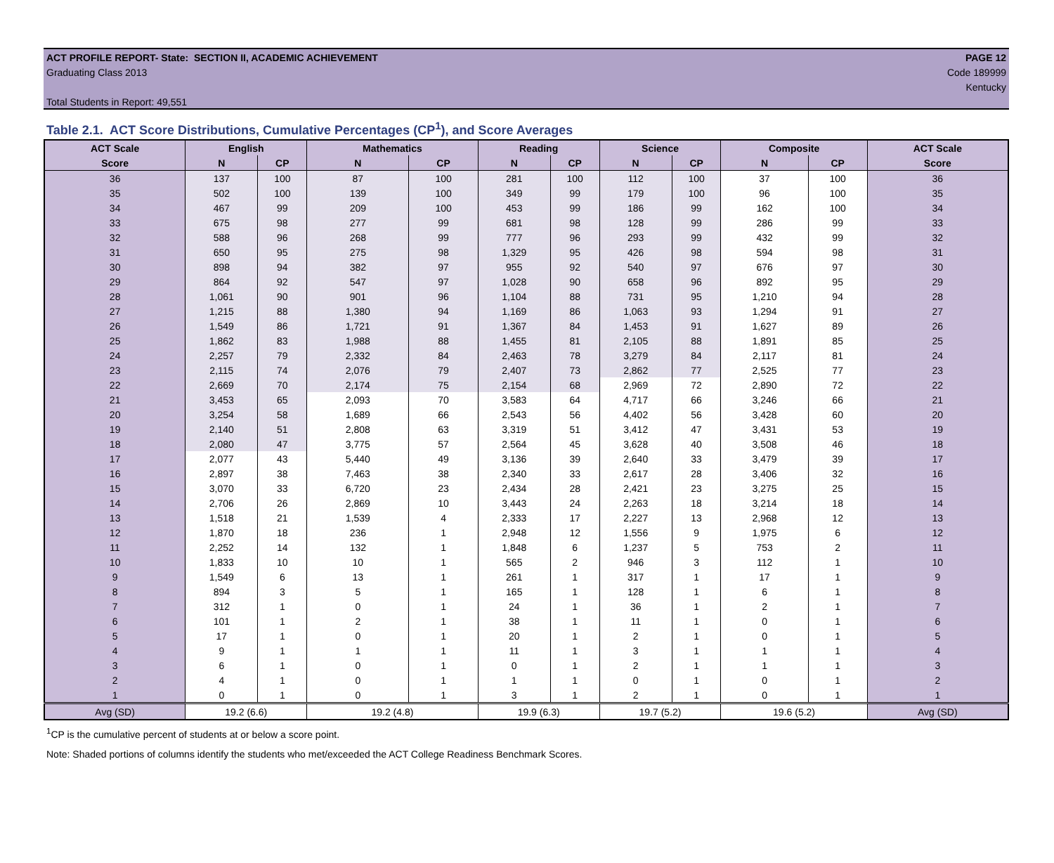ACT PROFILE REPORT- State: SECTION II, ACADEMIC ACHIEVEMENT PAGE 12
Graduating Class 2013 Code 189999
Kentucky
Total Students in Report: 49,551
Table 2.1. ACT Score Distributions, Cumulative Percentages (CP<sup>1</sup>), and Score Averages
| ACT Scale | English | | Mathematics | | Reading | | Science | | Composite | | ACT Scale |
| --- | --- | --- | --- | --- | --- | --- | --- | --- | --- | --- | --- |
| Score | N | CP | N | CP | N | CP | N | CP | N | CP | Score |
| 36 | 137 | 100 | 87 | 100 | 281 | 100 | 112 | 100 | 37 | 100 | 36 |
| 35 | 502 | 100 | 139 | 100 | 349 | 99 | 179 | 100 | 96 | 100 | 35 |
| 34 | 467 | 99 | 209 | 100 | 453 | 99 | 186 | 99 | 162 | 100 | 34 |
| 33 | 675 | 98 | 277 | 99 | 681 | 98 | 128 | 99 | 286 | 99 | 33 |
| 32 | 588 | 96 | 268 | 99 | 777 | 96 | 293 | 99 | 432 | 99 | 32 |
| 31 | 650 | 95 | 275 | 98 | 1,329 | 95 | 426 | 98 | 594 | 98 | 31 |
| 30 | 898 | 94 | 382 | 97 | 955 | 92 | 540 | 97 | 676 | 97 | 30 |
| 29 | 864 | 92 | 547 | 97 | 1,028 | 90 | 658 | 96 | 892 | 95 | 29 |
| 28 | 1,061 | 90 | 901 | 96 | 1,104 | 88 | 731 | 95 | 1,210 | 94 | 28 |
| 27 | 1,215 | 88 | 1,380 | 94 | 1,169 | 86 | 1,063 | 93 | 1,294 | 91 | 27 |
| 26 | 1,549 | 86 | 1,721 | 91 | 1,367 | 84 | 1,453 | 91 | 1,627 | 89 | 26 |
| 25 | 1,862 | 83 | 1,988 | 88 | 1,455 | 81 | 2,105 | 88 | 1,891 | 85 | 25 |
| 24 | 2,257 | 79 | 2,332 | 84 | 2,463 | 78 | 3,279 | 84 | 2,117 | 81 | 24 |
| 23 | 2,115 | 74 | 2,076 | 79 | 2,407 | 73 | 2,862 | 77 | 2,525 | 77 | 23 |
| 22 | 2,669 | 70 | 2,174 | 75 | 2,154 | 68 | 2,969 | 72 | 2,890 | 72 | 22 |
| 21 | 3,453 | 65 | 2,093 | 70 | 3,583 | 64 | 4,717 | 66 | 3,246 | 66 | 21 |
| 20 | 3,254 | 58 | 1,689 | 66 | 2,543 | 56 | 4,402 | 56 | 3,428 | 60 | 20 |
| 19 | 2,140 | 51 | 2,808 | 63 | 3,319 | 51 | 3,412 | 47 | 3,431 | 53 | 19 |
| 18 | 2,080 | 47 | 3,775 | 57 | 2,564 | 45 | 3,628 | 40 | 3,508 | 46 | 18 |
| 17 | 2,077 | 43 | 5,440 | 49 | 3,136 | 39 | 2,640 | 33 | 3,479 | 39 | 17 |
| 16 | 2,897 | 38 | 7,463 | 38 | 2,340 | 33 | 2,617 | 28 | 3,406 | 32 | 16 |
| 15 | 3,070 | 33 | 6,720 | 23 | 2,434 | 28 | 2,421 | 23 | 3,275 | 25 | 15 |
| 14 | 2,706 | 26 | 2,869 | 10 | 3,443 | 24 | 2,263 | 18 | 3,214 | 18 | 14 |
| 13 | 1,518 | 21 | 1,539 | 4 | 2,333 | 17 | 2,227 | 13 | 2,968 | 12 | 13 |
| 12 | 1,870 | 18 | 236 | 1 | 2,948 | 12 | 1,556 | 9 | 1,975 | 6 | 12 |
| 11 | 2,252 | 14 | 132 | 1 | 1,848 | 6 | 1,237 | 5 | 753 | 2 | 11 |
| 10 | 1,833 | 10 | 10 | 1 | 565 | 2 | 946 | 3 | 112 | 1 | 10 |
| 9 | 1,549 | 6 | 13 | 1 | 261 | 1 | 317 | 1 | 17 | 1 | 9 |
| 8 | 894 | 3 | 5 | 1 | 165 | 1 | 128 | 1 | 6 | 1 | 8 |
| 7 | 312 | 1 | 0 | 1 | 24 | 1 | 36 | 1 | 2 | 1 | 7 |
| 6 | 101 | 1 | 2 | 1 | 38 | 1 | 11 | 1 | 0 | 1 | 6 |
| 5 | 17 | 1 | 0 | 1 | 20 | 1 | 2 | 1 | 0 | 1 | 5 |
| 4 | 9 | 1 | 1 | 1 | 11 | 1 | 3 | 1 | 1 | 1 | 4 |
| 3 | 6 | 1 | 0 | 1 | 0 | 1 | 2 | 1 | 1 | 1 | 3 |
| 2 | 4 | 1 | 0 | 1 | 1 | 1 | 0 | 1 | 0 | 1 | 2 |
| 1 | 0 | 1 | 0 | 1 | 3 | 1 | 2 | 1 | 0 | 1 | 1 |
| Avg (SD) | 19.2 (6.6) | | 19.2 (4.8) | | 19.9 (6.3) | | 19.7 (5.2) | | 19.6 (5.2) | | Avg (SD) |
<sup>1</sup> CP is the cumulative percent of students at or below a score point.
Note: Shaded portions of columns identify the students who met/exceeded the ACT College Readiness Benchmark Scores.